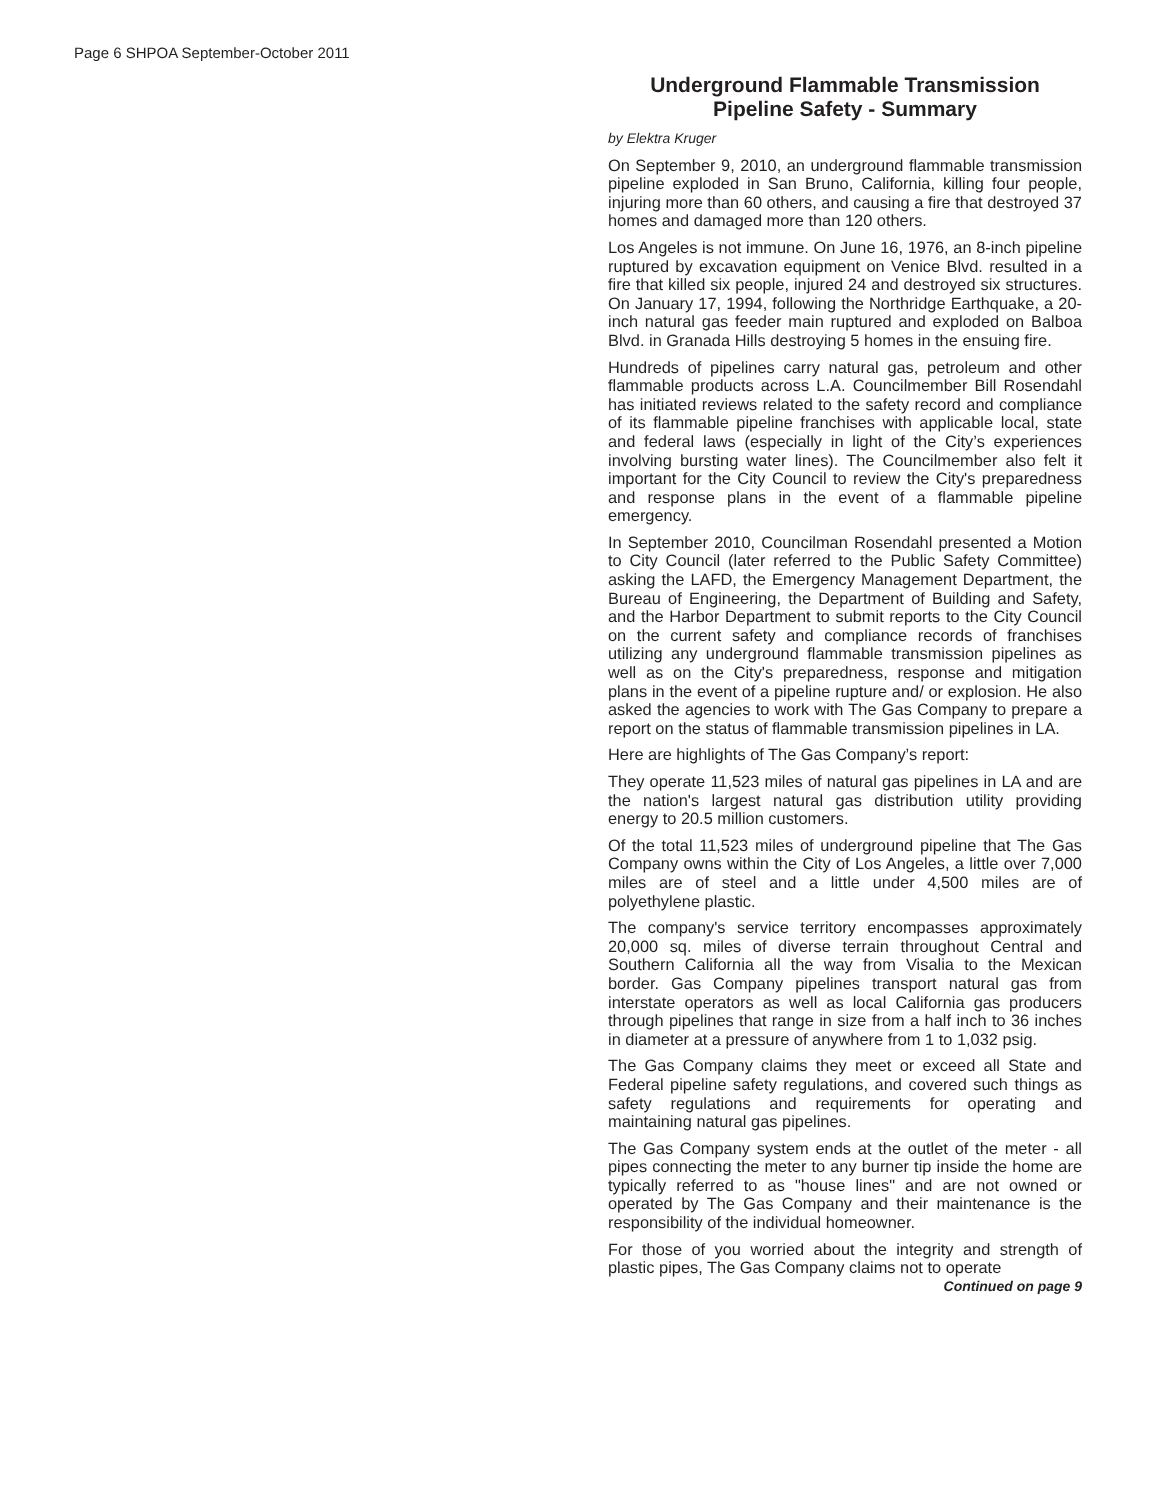Page 6 SHPOA September-October 2011
Underground Flammable Transmission Pipeline Safety - Summary
by Elektra Kruger
On September 9, 2010, an underground flammable transmission pipeline exploded in San Bruno, California, killing four people, injuring more than 60 others, and causing a fire that destroyed 37 homes and damaged more than 120 others.
Los Angeles is not immune. On June 16, 1976, an 8-inch pipeline ruptured by excavation equipment on Venice Blvd. resulted in a fire that killed six people, injured 24 and destroyed six structures. On January 17, 1994, following the Northridge Earthquake, a 20-inch natural gas feeder main ruptured and exploded on Balboa Blvd. in Granada Hills destroying 5 homes in the ensuing fire.
Hundreds of pipelines carry natural gas, petroleum and other flammable products across L.A. Councilmember Bill Rosendahl has initiated reviews related to the safety record and compliance of its flammable pipeline franchises with applicable local, state and federal laws (especially in light of the City’s experiences involving bursting water lines). The Councilmember also felt it important for the City Council to review the City's preparedness and response plans in the event of a flammable pipeline emergency.
In September 2010, Councilman Rosendahl presented a Motion to City Council (later referred to the Public Safety Committee) asking the LAFD, the Emergency Management Department, the Bureau of Engineering, the Department of Building and Safety, and the Harbor Department to submit reports to the City Council on the current safety and compliance records of franchises utilizing any underground flammable transmission pipelines as well as on the City's preparedness, response and mitigation plans in the event of a pipeline rupture and/ or explosion. He also asked the agencies to work with The Gas Company to prepare a report on the status of flammable transmission pipelines in LA.
Here are highlights of The Gas Company’s report:
They operate 11,523 miles of natural gas pipelines in LA and are the nation's largest natural gas distribution utility providing energy to 20.5 million customers.
Of the total 11,523 miles of underground pipeline that The Gas Company owns within the City of Los Angeles, a little over 7,000 miles are of steel and a little under 4,500 miles are of polyethylene plastic.
The company's service territory encompasses approximately 20,000 sq. miles of diverse terrain throughout Central and Southern California all the way from Visalia to the Mexican border. Gas Company pipelines transport natural gas from interstate operators as well as local California gas producers through pipelines that range in size from a half inch to 36 inches in diameter at a pressure of anywhere from 1 to 1,032 psig.
The Gas Company claims they meet or exceed all State and Federal pipeline safety regulations, and covered such things as safety regulations and requirements for operating and maintaining natural gas pipelines.
The Gas Company system ends at the outlet of the meter - all pipes connecting the meter to any burner tip inside the home are typically referred to as "house lines" and are not owned or operated by The Gas Company and their maintenance is the responsibility of the individual homeowner.
For those of you worried about the integrity and strength of plastic pipes, The Gas Company claims not to operate
Continued on page 9